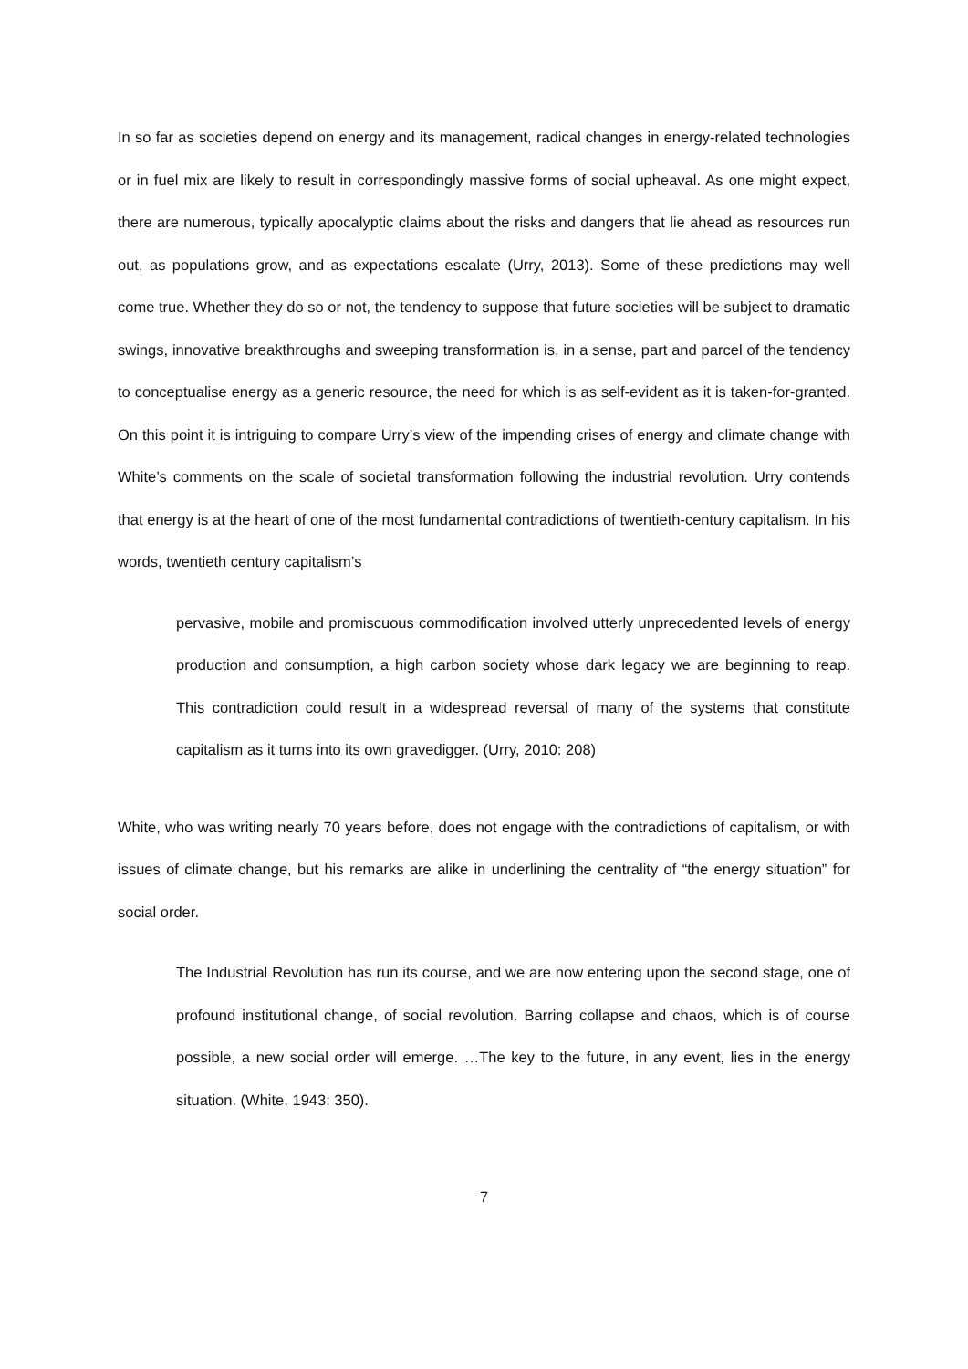In so far as societies depend on energy and its management, radical changes in energy-related technologies or in fuel mix are likely to result in correspondingly massive forms of social upheaval. As one might expect, there are numerous, typically apocalyptic claims about the risks and dangers that lie ahead as resources run out, as populations grow, and as expectations escalate (Urry, 2013). Some of these predictions may well come true. Whether they do so or not, the tendency to suppose that future societies will be subject to dramatic swings, innovative breakthroughs and sweeping transformation is, in a sense, part and parcel of the tendency to conceptualise energy as a generic resource, the need for which is as self-evident as it is taken-for-granted. On this point it is intriguing to compare Urry’s view of the impending crises of energy and climate change with White’s comments on the scale of societal transformation following the industrial revolution. Urry contends that energy is at the heart of one of the most fundamental contradictions of twentieth-century capitalism. In his words, twentieth century capitalism’s
pervasive, mobile and promiscuous commodification involved utterly unprecedented levels of energy production and consumption, a high carbon society whose dark legacy we are beginning to reap. This contradiction could result in a widespread reversal of many of the systems that constitute capitalism as it turns into its own gravedigger. (Urry, 2010: 208)
White, who was writing nearly 70 years before, does not engage with the contradictions of capitalism, or with issues of climate change, but his remarks are alike in underlining the centrality of “the energy situation” for social order.
The Industrial Revolution has run its course, and we are now entering upon the second stage, one of profound institutional change, of social revolution. Barring collapse and chaos, which is of course possible, a new social order will emerge. …The key to the future, in any event, lies in the energy situation. (White, 1943: 350).
7